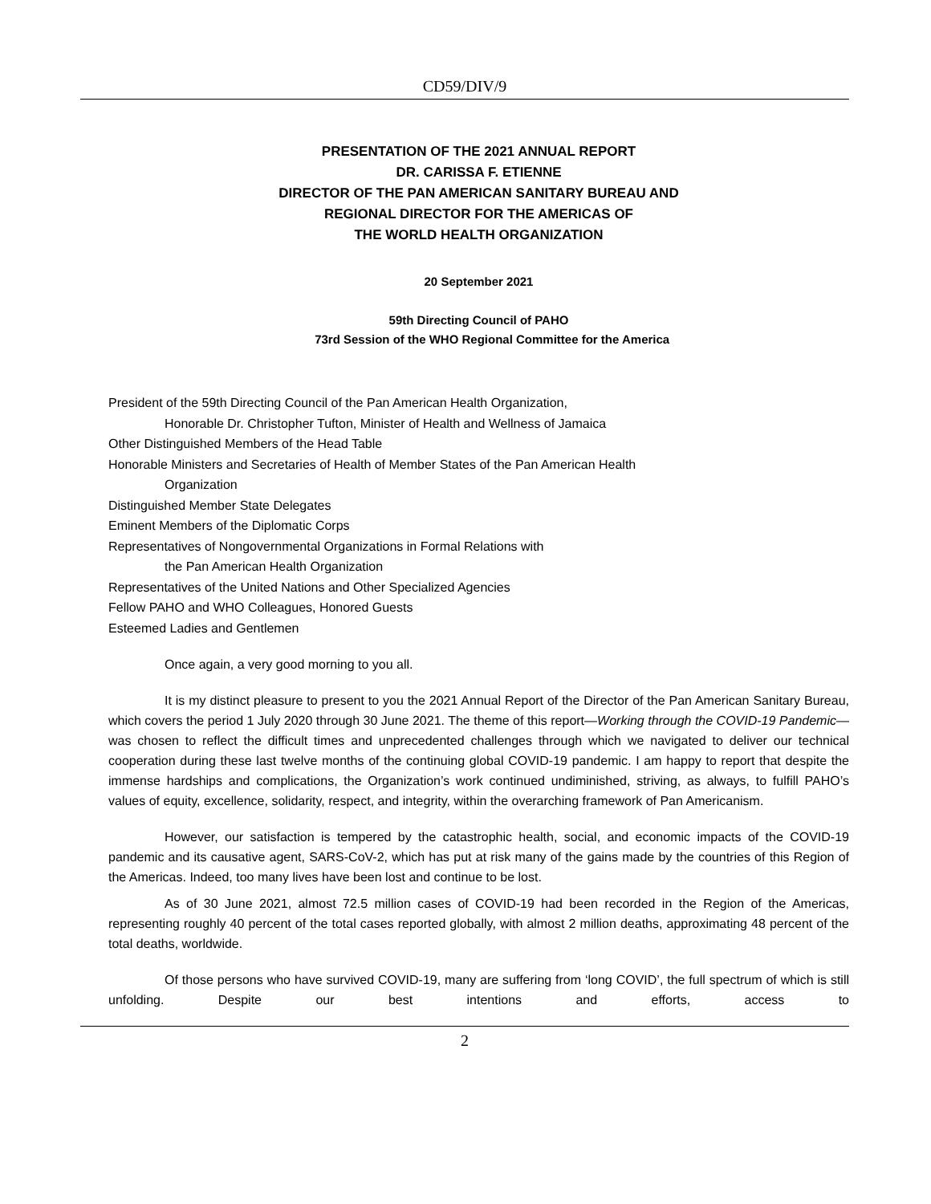CD59/DIV/9
PRESENTATION OF THE 2021 ANNUAL REPORT
DR. CARISSA F. ETIENNE
DIRECTOR OF THE PAN AMERICAN SANITARY BUREAU AND
REGIONAL DIRECTOR FOR THE AMERICAS OF
THE WORLD HEALTH ORGANIZATION
20 September 2021
59th Directing Council of PAHO
73rd Session of the WHO Regional Committee for the America
President of the 59th Directing Council of the Pan American Health Organization,
Honorable Dr. Christopher Tufton, Minister of Health and Wellness of Jamaica
Other Distinguished Members of the Head Table
Honorable Ministers and Secretaries of Health of Member States of the Pan American Health
Organization
Distinguished Member State Delegates
Eminent Members of the Diplomatic Corps
Representatives of Nongovernmental Organizations in Formal Relations with
the Pan American Health Organization
Representatives of the United Nations and Other Specialized Agencies
Fellow PAHO and WHO Colleagues, Honored Guests
Esteemed Ladies and Gentlemen
Once again, a very good morning to you all.
It is my distinct pleasure to present to you the 2021 Annual Report of the Director of the Pan American Sanitary Bureau, which covers the period 1 July 2020 through 30 June 2021. The theme of this report—Working through the COVID-19 Pandemic—was chosen to reflect the difficult times and unprecedented challenges through which we navigated to deliver our technical cooperation during these last twelve months of the continuing global COVID-19 pandemic. I am happy to report that despite the immense hardships and complications, the Organization’s work continued undiminished, striving, as always, to fulfill PAHO’s values of equity, excellence, solidarity, respect, and integrity, within the overarching framework of Pan Americanism.
However, our satisfaction is tempered by the catastrophic health, social, and economic impacts of the COVID-19 pandemic and its causative agent, SARS-CoV-2, which has put at risk many of the gains made by the countries of this Region of the Americas. Indeed, too many lives have been lost and continue to be lost.
As of 30 June 2021, almost 72.5 million cases of COVID-19 had been recorded in the Region of the Americas, representing roughly 40 percent of the total cases reported globally, with almost 2 million deaths, approximating 48 percent of the total deaths, worldwide.
Of those persons who have survived COVID-19, many are suffering from ‘long COVID’, the full spectrum of which is still unfolding. Despite our best intentions and efforts, access to
2